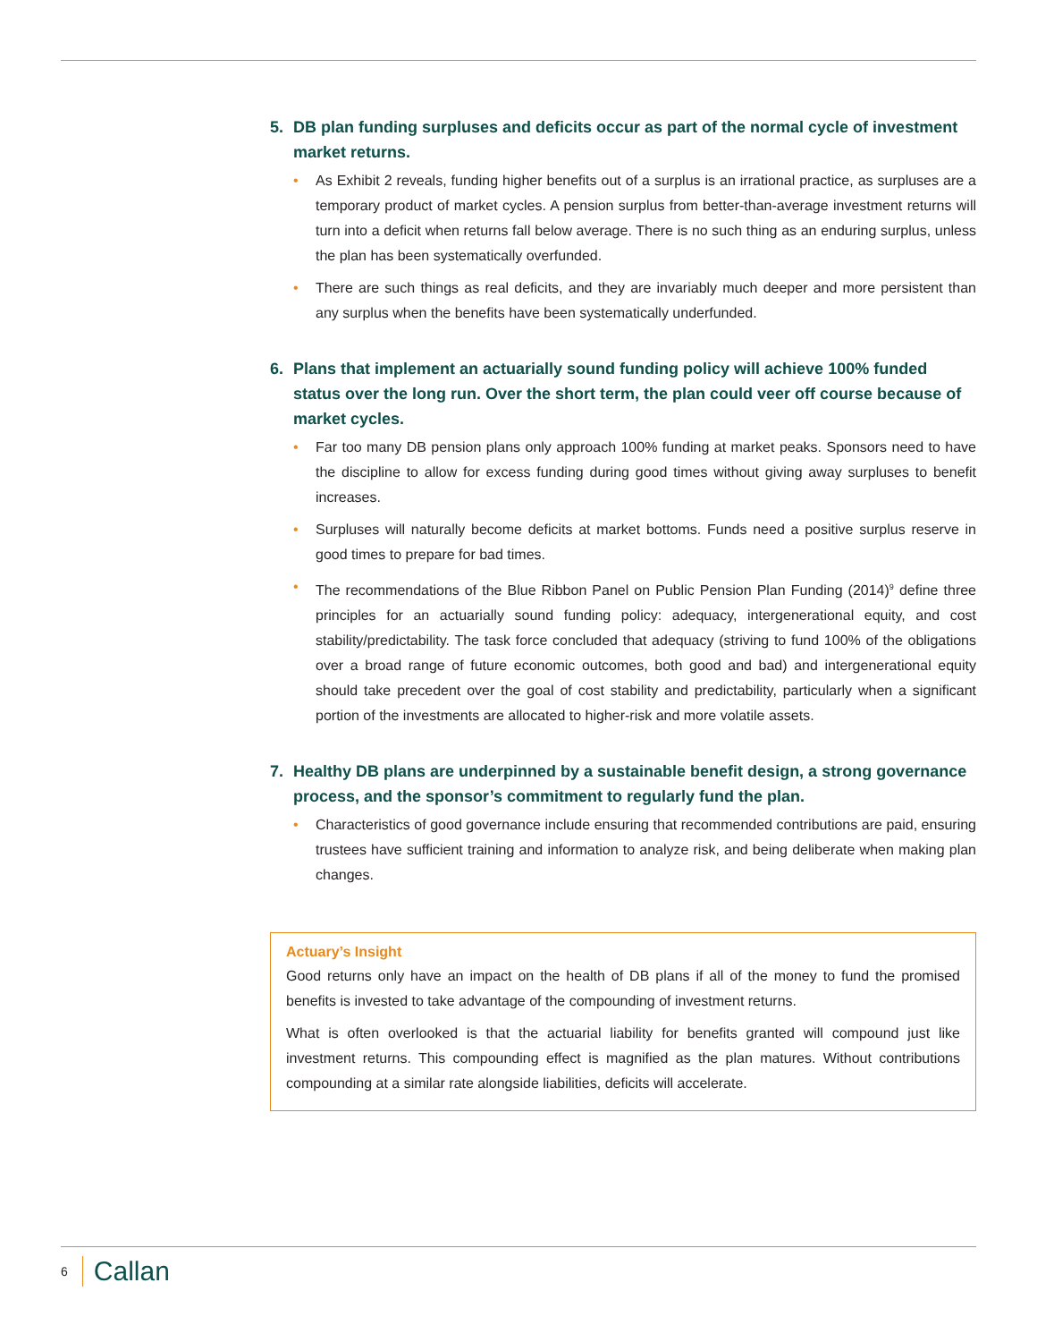5. DB plan funding surpluses and deficits occur as part of the normal cycle of investment market returns.
• As Exhibit 2 reveals, funding higher benefits out of a surplus is an irrational practice, as surpluses are a temporary product of market cycles. A pension surplus from better-than-average investment returns will turn into a deficit when returns fall below average. There is no such thing as an enduring surplus, unless the plan has been systematically overfunded.
• There are such things as real deficits, and they are invariably much deeper and more persistent than any surplus when the benefits have been systematically underfunded.
6. Plans that implement an actuarially sound funding policy will achieve 100% funded status over the long run. Over the short term, the plan could veer off course because of market cycles.
• Far too many DB pension plans only approach 100% funding at market peaks. Sponsors need to have the discipline to allow for excess funding during good times without giving away surpluses to benefit increases.
• Surpluses will naturally become deficits at market bottoms. Funds need a positive surplus reserve in good times to prepare for bad times.
• The recommendations of the Blue Ribbon Panel on Public Pension Plan Funding (2014)<sup>9</sup> define three principles for an actuarially sound funding policy: adequacy, intergenerational equity, and cost stability/predictability. The task force concluded that adequacy (striving to fund 100% of the obligations over a broad range of future economic outcomes, both good and bad) and intergenerational equity should take precedent over the goal of cost stability and predictability, particularly when a significant portion of the investments are allocated to higher-risk and more volatile assets.
7. Healthy DB plans are underpinned by a sustainable benefit design, a strong governance process, and the sponsor’s commitment to regularly fund the plan.
• Characteristics of good governance include ensuring that recommended contributions are paid, ensuring trustees have sufficient training and information to analyze risk, and being deliberate when making plan changes.
Actuary’s Insight
Good returns only have an impact on the health of DB plans if all of the money to fund the promised benefits is invested to take advantage of the compounding of investment returns.
What is often overlooked is that the actuarial liability for benefits granted will compound just like investment returns. This compounding effect is magnified as the plan matures. Without contributions compounding at a similar rate alongside liabilities, deficits will accelerate.
6 Callan